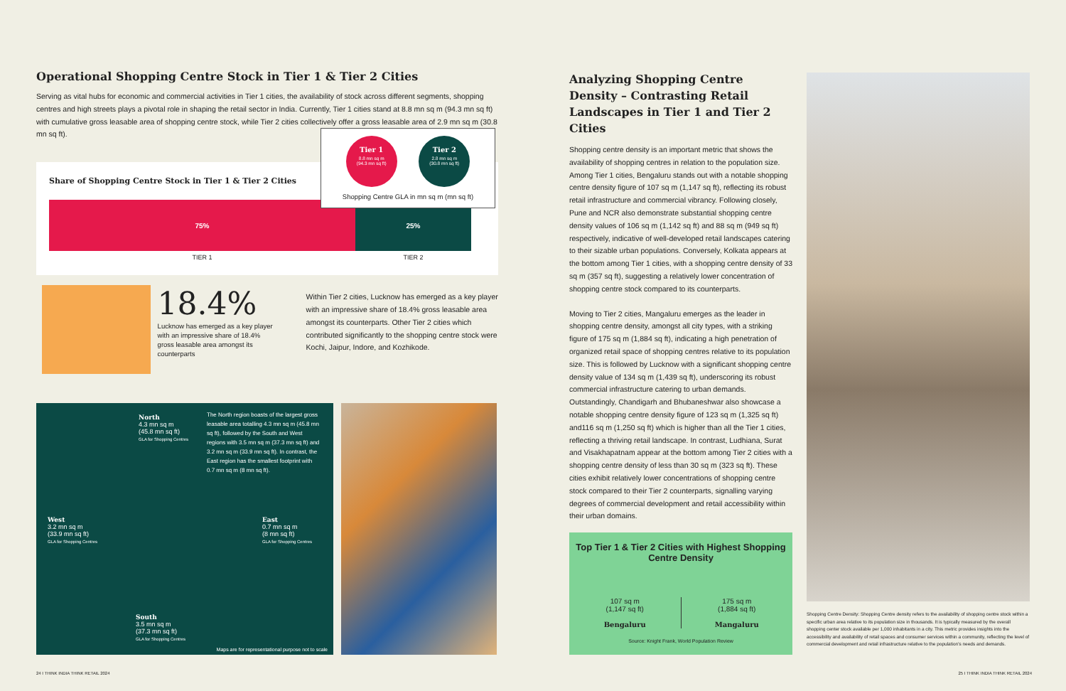Operational Shopping Centre Stock in Tier 1 & Tier 2 Cities
Serving as vital hubs for economic and commercial activities in Tier 1 cities, the availability of stock across different segments, shopping centres and high streets plays a pivotal role in shaping the retail sector in India. Currently, Tier 1 cities stand at 8.8 mn sq m (94.3 mn sq ft) with cumulative gross leasable area of shopping centre stock, while Tier 2 cities collectively offer a gross leasable area of 2.9 mn sq m (30.8 mn sq ft).
Tier 1 8.8 mn sq m
(94.3 mn sq ft) Tier 2 2.8 mn sq m
(30.8 mn sq ft)
Shopping Centre GLA in mn sq m (mn sq ft)
Share of Shopping Centre Stock in Tier 1 & Tier 2 Cities
75% 25%
TIER 1 TIER 2
18.4%
Lucknow has emerged as a key player with an impressive share of 18.4% gross leasable area amongst its counterparts
Within Tier 2 cities, Lucknow has emerged as a key player with an impressive share of 18.4% gross leasable area amongst its counterparts. Other Tier 2 cities which contributed significantly to the shopping centre stock were Kochi, Jaipur, Indore, and Kozhikode.
North
4.3 mn sq m
(45.8 mn sq ft)
GLA for Shopping Centres
The North region boasts of the largest gross leasable area totalling 4.3 mn sq m (45.8 mn sq ft), followed by the South and West regions with 3.5 mn sq m (37.3 mn sq ft) and 3.2 mn sq m (33.9 mn sq ft). In contrast, the East region has the smallest footprint with 0.7 mn sq m (8 mn sq ft).
West
3.2 mn sq m
(33.9 mn sq ft)
GLA for Shopping Centres
East
0.7 mn sq m
(8 mn sq ft)
GLA for Shopping Centres
South
3.5 mn sq m
(37.3 mn sq ft)
GLA for Shopping Centres
Maps are for representational purpose not to scale
Analyzing Shopping Centre Density – Contrasting Retail Landscapes in Tier 1 and Tier 2 Cities
Shopping centre density is an important metric that shows the availability of shopping centres in relation to the population size. Among Tier 1 cities, Bengaluru stands out with a notable shopping centre density figure of 107 sq m (1,147 sq ft), reflecting its robust retail infrastructure and commercial vibrancy. Following closely, Pune and NCR also demonstrate substantial shopping centre density values of 106 sq m (1,142 sq ft) and 88 sq m (949 sq ft) respectively, indicative of well-developed retail landscapes catering to their sizable urban populations. Conversely, Kolkata appears at the bottom among Tier 1 cities, with a shopping centre density of 33 sq m (357 sq ft), suggesting a relatively lower concentration of shopping centre stock compared to its counterparts.
Moving to Tier 2 cities, Mangaluru emerges as the leader in shopping centre density, amongst all city types, with a striking figure of 175 sq m (1,884 sq ft), indicating a high penetration of organized retail space of shopping centres relative to its population size. This is followed by Lucknow with a significant shopping centre density value of 134 sq m (1,439 sq ft), underscoring its robust commercial infrastructure catering to urban demands. Outstandingly, Chandigarh and Bhubaneshwar also showcase a notable shopping centre density figure of 123 sq m (1,325 sq ft) and116 sq m (1,250 sq ft) which is higher than all the Tier 1 cities, reflecting a thriving retail landscape. In contrast, Ludhiana, Surat and Visakhapatnam appear at the bottom among Tier 2 cities with a shopping centre density of less than 30 sq m (323 sq ft). These cities exhibit relatively lower concentrations of shopping centre stock compared to their Tier 2 counterparts, signalling varying degrees of commercial development and retail accessibility within their urban domains.
Top Tier 1 & Tier 2 Cities with Highest Shopping Centre Density
107 sq m
(1,147 sq ft)
Bengaluru
175 sq m
(1,884 sq ft)
Mangaluru
Source: Knight Frank, World Population Review
Shopping Centre Density: Shopping Centre density refers to the availability of shopping centre stock within a specific urban area relative to its population size in thousands. It is typically measured by the overall shopping center stock available per 1,000 inhabitants in a city. This metric provides insights into the accessibility and availability of retail spaces and consumer services within a community, reflecting the level of commercial development and retail infrastructure relative to the population's needs and demands.
24 I THINK INDIA THINK RETAIL 2024
25 I THINK INDIA THINK RETAIL 2024